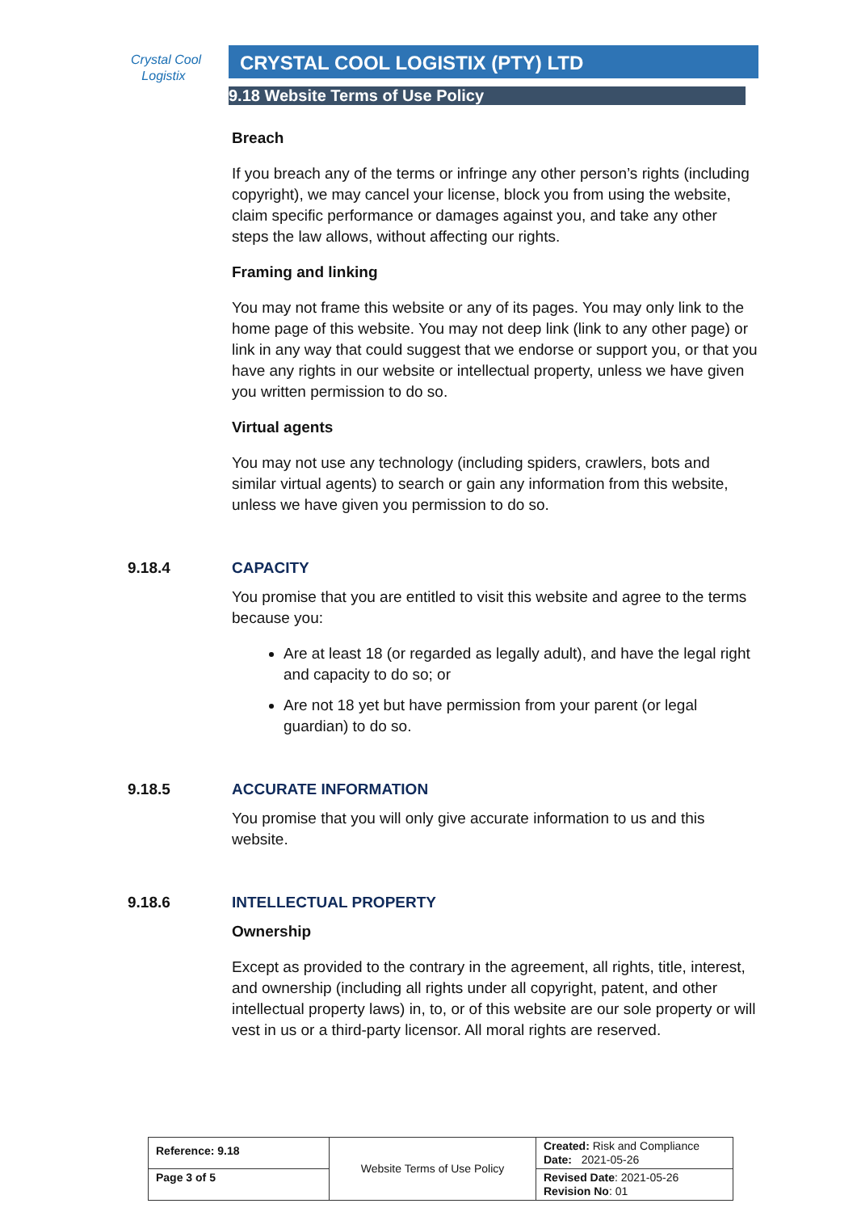Crystal Cool
Logistix
CRYSTAL COOL LOGISTIX (PTY) LTD
9.18 Website Terms of Use Policy
Breach
If you breach any of the terms or infringe any other person’s rights (including copyright), we may cancel your license, block you from using the website, claim specific performance or damages against you, and take any other steps the law allows, without affecting our rights.
Framing and linking
You may not frame this website or any of its pages. You may only link to the home page of this website. You may not deep link (link to any other page) or link in any way that could suggest that we endorse or support you, or that you have any rights in our website or intellectual property, unless we have given you written permission to do so.
Virtual agents
You may not use any technology (including spiders, crawlers, bots and similar virtual agents) to search or gain any information from this website, unless we have given you permission to do so.
9.18.4 CAPACITY
You promise that you are entitled to visit this website and agree to the terms because you:
Are at least 18 (or regarded as legally adult), and have the legal right and capacity to do so; or
Are not 18 yet but have permission from your parent (or legal guardian) to do so.
9.18.5 ACCURATE INFORMATION
You promise that you will only give accurate information to us and this website.
9.18.6 INTELLECTUAL PROPERTY
Ownership
Except as provided to the contrary in the agreement, all rights, title, interest, and ownership (including all rights under all copyright, patent, and other intellectual property laws) in, to, or of this website are our sole property or will vest in us or a third-party licensor. All moral rights are reserved.
| Reference: 9.18 | Website Terms of Use Policy | Created: Risk and Compliance Date: 2021-05-26 |
| Page 3 of 5 | | Revised Date : 2021-05-26 Revision No : 01 |